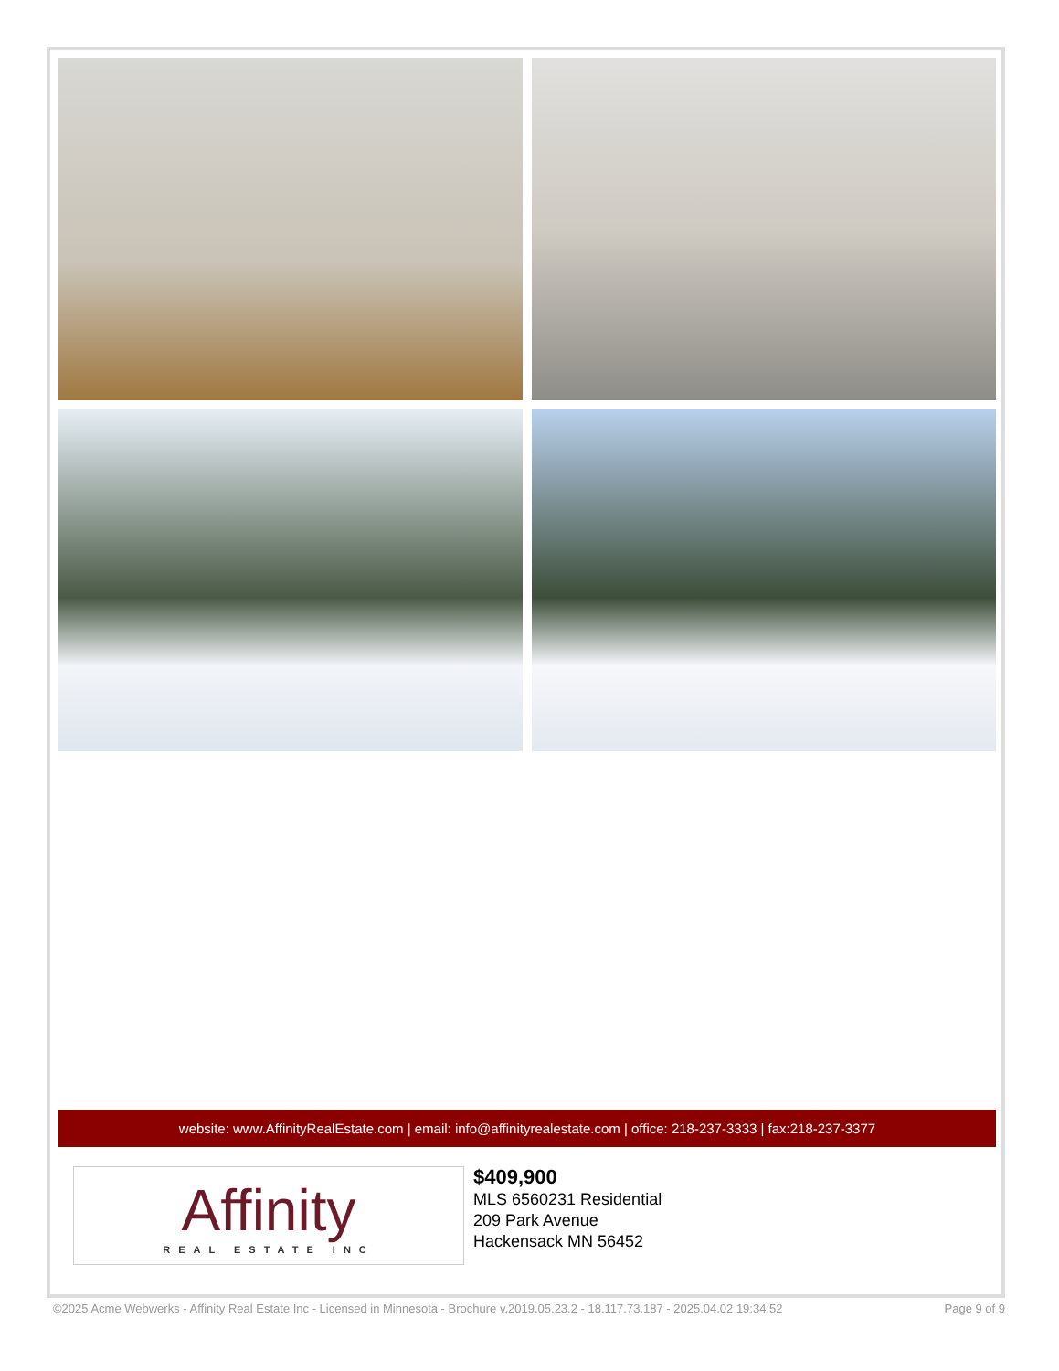website: www.AffinityRealEstate.com | email: info@affinityrealestate.com | office: 218-237-3333 | fax:218-237-3377
Affinity
REAL ESTATE INC
$409,900
MLS 6560231 Residential
209 Park Avenue
Hackensack MN 56452
©2025 Acme Webwerks - Affinity Real Estate Inc - Licensed in Minnesota - Brochure v.2019.05.23.2 - 18.117.73.187 - 2025.04.02 19:34:52 Page 9 of 9